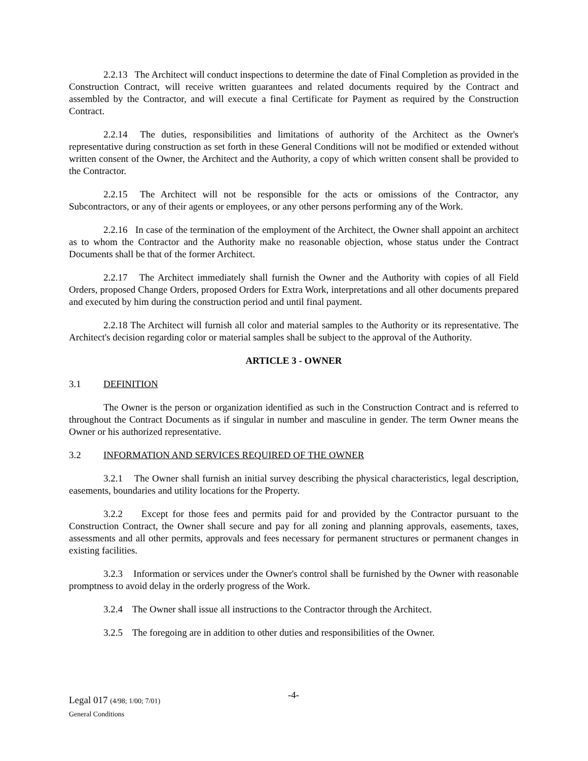2.2.13 The Architect will conduct inspections to determine the date of Final Completion as provided in the Construction Contract, will receive written guarantees and related documents required by the Contract and assembled by the Contractor, and will execute a final Certificate for Payment as required by the Construction Contract.
2.2.14 The duties, responsibilities and limitations of authority of the Architect as the Owner's representative during construction as set forth in these General Conditions will not be modified or extended without written consent of the Owner, the Architect and the Authority, a copy of which written consent shall be provided to the Contractor.
2.2.15 The Architect will not be responsible for the acts or omissions of the Contractor, any Subcontractors, or any of their agents or employees, or any other persons performing any of the Work.
2.2.16 In case of the termination of the employment of the Architect, the Owner shall appoint an architect as to whom the Contractor and the Authority make no reasonable objection, whose status under the Contract Documents shall be that of the former Architect.
2.2.17 The Architect immediately shall furnish the Owner and the Authority with copies of all Field Orders, proposed Change Orders, proposed Orders for Extra Work, interpretations and all other documents prepared and executed by him during the construction period and until final payment.
2.2.18 The Architect will furnish all color and material samples to the Authority or its representative. The Architect's decision regarding color or material samples shall be subject to the approval of the Authority.
ARTICLE 3 - OWNER
3.1 DEFINITION
The Owner is the person or organization identified as such in the Construction Contract and is referred to throughout the Contract Documents as if singular in number and masculine in gender. The term Owner means the Owner or his authorized representative.
3.2 INFORMATION AND SERVICES REQUIRED OF THE OWNER
3.2.1 The Owner shall furnish an initial survey describing the physical characteristics, legal description, easements, boundaries and utility locations for the Property.
3.2.2 Except for those fees and permits paid for and provided by the Contractor pursuant to the Construction Contract, the Owner shall secure and pay for all zoning and planning approvals, easements, taxes, assessments and all other permits, approvals and fees necessary for permanent structures or permanent changes in existing facilities.
3.2.3 Information or services under the Owner's control shall be furnished by the Owner with reasonable promptness to avoid delay in the orderly progress of the Work.
3.2.4 The Owner shall issue all instructions to the Contractor through the Architect.
3.2.5 The foregoing are in addition to other duties and responsibilities of the Owner.
-4-
Legal 017 (4/98; 1/00; 7/01)
General Conditions